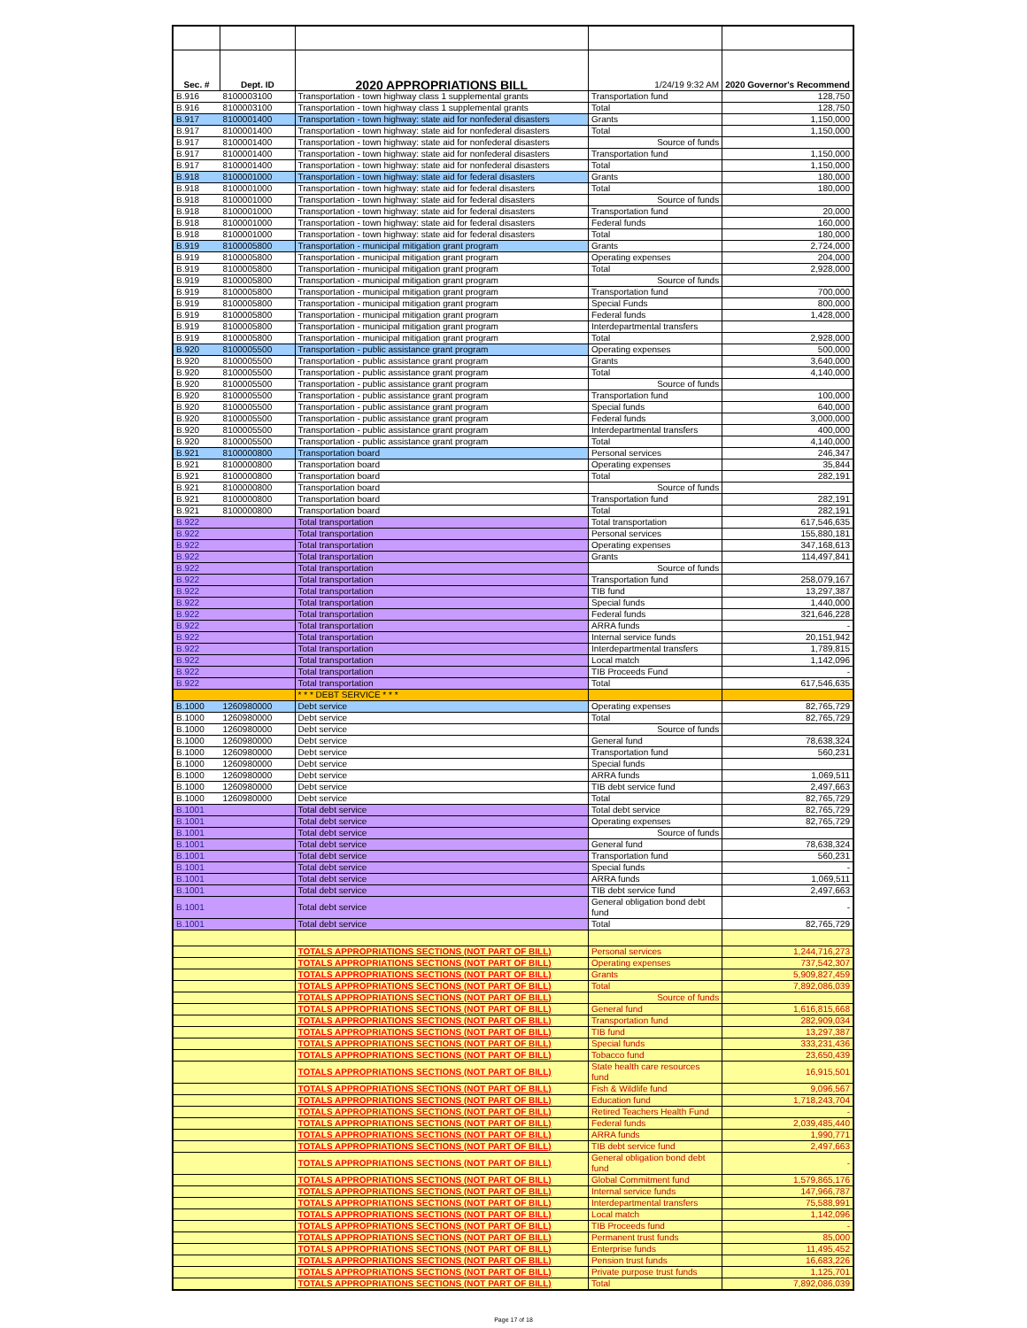| Sec. # | Dept. ID | 2020 APPROPRIATIONS BILL | 1/24/19 9:32 AM | 2020 Governor's Recommend |
| --- | --- | --- | --- | --- |
| B.916 | 8100003100 | Transportation - town highway class 1 supplemental grants | Transportation fund | 128,750 |
| B.916 | 8100003100 | Transportation - town highway class 1 supplemental grants | Total | 128,750 |
| B.917 | 8100001400 | Transportation - town highway: state aid for nonfederal disasters | Grants | 1,150,000 |
| B.917 | 8100001400 | Transportation - town highway: state aid for nonfederal disasters | Total | 1,150,000 |
| B.917 | 8100001400 | Transportation - town highway: state aid for nonfederal disasters | Source of funds | |
| B.917 | 8100001400 | Transportation - town highway: state aid for nonfederal disasters | Transportation fund | 1,150,000 |
| B.917 | 8100001400 | Transportation - town highway: state aid for nonfederal disasters | Total | 1,150,000 |
| B.918 | 8100001000 | Transportation - town highway: state aid for federal disasters | Grants | 180,000 |
| B.918 | 8100001000 | Transportation - town highway: state aid for federal disasters | Total | 180,000 |
| B.918 | 8100001000 | Transportation - town highway: state aid for federal disasters | Source of funds | |
| B.918 | 8100001000 | Transportation - town highway: state aid for federal disasters | Transportation fund | 20,000 |
| B.918 | 8100001000 | Transportation - town highway: state aid for federal disasters | Federal funds | 160,000 |
| B.918 | 8100001000 | Transportation - town highway: state aid for federal disasters | Total | 180,000 |
| B.919 | 8100005800 | Transportation - municipal mitigation grant program | Grants | 2,724,000 |
| B.919 | 8100005800 | Transportation - municipal mitigation grant program | Operating expenses | 204,000 |
| B.919 | 8100005800 | Transportation - municipal mitigation grant program | Total | 2,928,000 |
| B.919 | 8100005800 | Transportation - municipal mitigation grant program | Source of funds | |
| B.919 | 8100005800 | Transportation - municipal mitigation grant program | Transportation fund | 700,000 |
| B.919 | 8100005800 | Transportation - municipal mitigation grant program | Special Funds | 800,000 |
| B.919 | 8100005800 | Transportation - municipal mitigation grant program | Federal funds | 1,428,000 |
| B.919 | 8100005800 | Transportation - municipal mitigation grant program | Interdepartmental transfers | |
| B.919 | 8100005800 | Transportation - municipal mitigation grant program | Total | 2,928,000 |
| B.920 | 8100005500 | Transportation - public assistance grant program | Operating expenses | 500,000 |
| B.920 | 8100005500 | Transportation - public assistance grant program | Grants | 3,640,000 |
| B.920 | 8100005500 | Transportation - public assistance grant program | Total | 4,140,000 |
| B.920 | 8100005500 | Transportation - public assistance grant program | Source of funds | |
| B.920 | 8100005500 | Transportation - public assistance grant program | Transportation fund | 100,000 |
| B.920 | 8100005500 | Transportation - public assistance grant program | Special funds | 640,000 |
| B.920 | 8100005500 | Transportation - public assistance grant program | Federal funds | 3,000,000 |
| B.920 | 8100005500 | Transportation - public assistance grant program | Interdepartmental transfers | 400,000 |
| B.920 | 8100005500 | Transportation - public assistance grant program | Total | 4,140,000 |
| B.921 | 8100000800 | Transportation board | Personal services | 246,347 |
| B.921 | 8100000800 | Transportation board | Operating expenses | 35,844 |
| B.921 | 8100000800 | Transportation board | Total | 282,191 |
| B.921 | 8100000800 | Transportation board | Source of funds | |
| B.921 | 8100000800 | Transportation board | Transportation fund | 282,191 |
| B.921 | 8100000800 | Transportation board | Total | 282,191 |
| B.922 | | Total transportation | Total transportation | 617,546,635 |
| B.922 | | Total transportation | Personal services | 155,880,181 |
| B.922 | | Total transportation | Operating expenses | 347,168,613 |
| B.922 | | Total transportation | Grants | 114,497,841 |
| B.922 | | Total transportation | Source of funds | |
| B.922 | | Total transportation | Transportation fund | 258,079,167 |
| B.922 | | Total transportation | TIB fund | 13,297,387 |
| B.922 | | Total transportation | Special funds | 1,440,000 |
| B.922 | | Total transportation | Federal funds | 321,646,228 |
| B.922 | | Total transportation | ARRA funds | - |
| B.922 | | Total transportation | Internal service funds | 20,151,942 |
| B.922 | | Total transportation | Interdepartmental transfers | 1,789,815 |
| B.922 | | Total transportation | Local match | 1,142,096 |
| B.922 | | Total transportation | TIB Proceeds Fund | - |
| B.922 | | Total transportation | Total | 617,546,635 |
| | | * * * DEBT SERVICE * * * | | |
| B.1000 | 1260980000 | Debt service | Operating expenses | 82,765,729 |
| B.1000 | 1260980000 | Debt service | Total | 82,765,729 |
| B.1000 | 1260980000 | Debt service | Source of funds | |
| B.1000 | 1260980000 | Debt service | General fund | 78,638,324 |
| B.1000 | 1260980000 | Debt service | Transportation fund | 560,231 |
| B.1000 | 1260980000 | Debt service | Special funds | |
| B.1000 | 1260980000 | Debt service | ARRA funds | 1,069,511 |
| B.1000 | 1260980000 | Debt service | TIB debt service fund | 2,497,663 |
| B.1000 | 1260980000 | Debt service | Total | 82,765,729 |
| B.1001 | | Total debt service | Total debt service | 82,765,729 |
| B.1001 | | Total debt service | Operating expenses | 82,765,729 |
| B.1001 | | Total debt service | Source of funds | |
| B.1001 | | Total debt service | General fund | 78,638,324 |
| B.1001 | | Total debt service | Transportation fund | 560,231 |
| B.1001 | | Total debt service | Special funds | - |
| B.1001 | | Total debt service | ARRA funds | 1,069,511 |
| B.1001 | | Total debt service | TIB debt service fund | 2,497,663 |
| B.1001 | | Total debt service | General obligation bond debt fund | - |
| B.1001 | | Total debt service | Total | 82,765,729 |
| | | TOTALS APPROPRIATIONS SECTIONS (NOT PART OF BILL) | Personal services | 1,244,716,273 |
| | | TOTALS APPROPRIATIONS SECTIONS (NOT PART OF BILL) | Operating expenses | 737,542,307 |
| | | TOTALS APPROPRIATIONS SECTIONS (NOT PART OF BILL) | Grants | 5,909,827,459 |
| | | TOTALS APPROPRIATIONS SECTIONS (NOT PART OF BILL) | Total | 7,892,086,039 |
| | | TOTALS APPROPRIATIONS SECTIONS (NOT PART OF BILL) | Source of funds | |
| | | TOTALS APPROPRIATIONS SECTIONS (NOT PART OF BILL) | General fund | 1,616,815,668 |
| | | TOTALS APPROPRIATIONS SECTIONS (NOT PART OF BILL) | Transportation fund | 282,909,034 |
| | | TOTALS APPROPRIATIONS SECTIONS (NOT PART OF BILL) | TIB fund | 13,297,387 |
| | | TOTALS APPROPRIATIONS SECTIONS (NOT PART OF BILL) | Special funds | 333,231,436 |
| | | TOTALS APPROPRIATIONS SECTIONS (NOT PART OF BILL) | Tobacco fund | 23,650,439 |
| | | TOTALS APPROPRIATIONS SECTIONS (NOT PART OF BILL) | State health care resources fund | 16,915,501 |
| | | TOTALS APPROPRIATIONS SECTIONS (NOT PART OF BILL) | Fish & Wildlife fund | 9,096,567 |
| | | TOTALS APPROPRIATIONS SECTIONS (NOT PART OF BILL) | Education fund | 1,718,243,704 |
| | | TOTALS APPROPRIATIONS SECTIONS (NOT PART OF BILL) | Retired Teachers Health Fund | - |
| | | TOTALS APPROPRIATIONS SECTIONS (NOT PART OF BILL) | Federal funds | 2,039,485,440 |
| | | TOTALS APPROPRIATIONS SECTIONS (NOT PART OF BILL) | ARRA funds | 1,990,771 |
| | | TOTALS APPROPRIATIONS SECTIONS (NOT PART OF BILL) | TIB debt service fund | 2,497,663 |
| | | TOTALS APPROPRIATIONS SECTIONS (NOT PART OF BILL) | General obligation bond debt fund | - |
| | | TOTALS APPROPRIATIONS SECTIONS (NOT PART OF BILL) | Global Commitment fund | 1,579,865,176 |
| | | TOTALS APPROPRIATIONS SECTIONS (NOT PART OF BILL) | Internal service funds | 147,966,787 |
| | | TOTALS APPROPRIATIONS SECTIONS (NOT PART OF BILL) | Interdepartmental transfers | 75,588,991 |
| | | TOTALS APPROPRIATIONS SECTIONS (NOT PART OF BILL) | Local match | 1,142,096 |
| | | TOTALS APPROPRIATIONS SECTIONS (NOT PART OF BILL) | TIB Proceeds fund | - |
| | | TOTALS APPROPRIATIONS SECTIONS (NOT PART OF BILL) | Permanent trust funds | 85,000 |
| | | TOTALS APPROPRIATIONS SECTIONS (NOT PART OF BILL) | Enterprise funds | 11,495,452 |
| | | TOTALS APPROPRIATIONS SECTIONS (NOT PART OF BILL) | Pension trust funds | 16,683,226 |
| | | TOTALS APPROPRIATIONS SECTIONS (NOT PART OF BILL) | Private purpose trust funds | 1,125,701 |
| | | TOTALS APPROPRIATIONS SECTIONS (NOT PART OF BILL) | Total | 7,892,086,039 |
Page 17 of 18